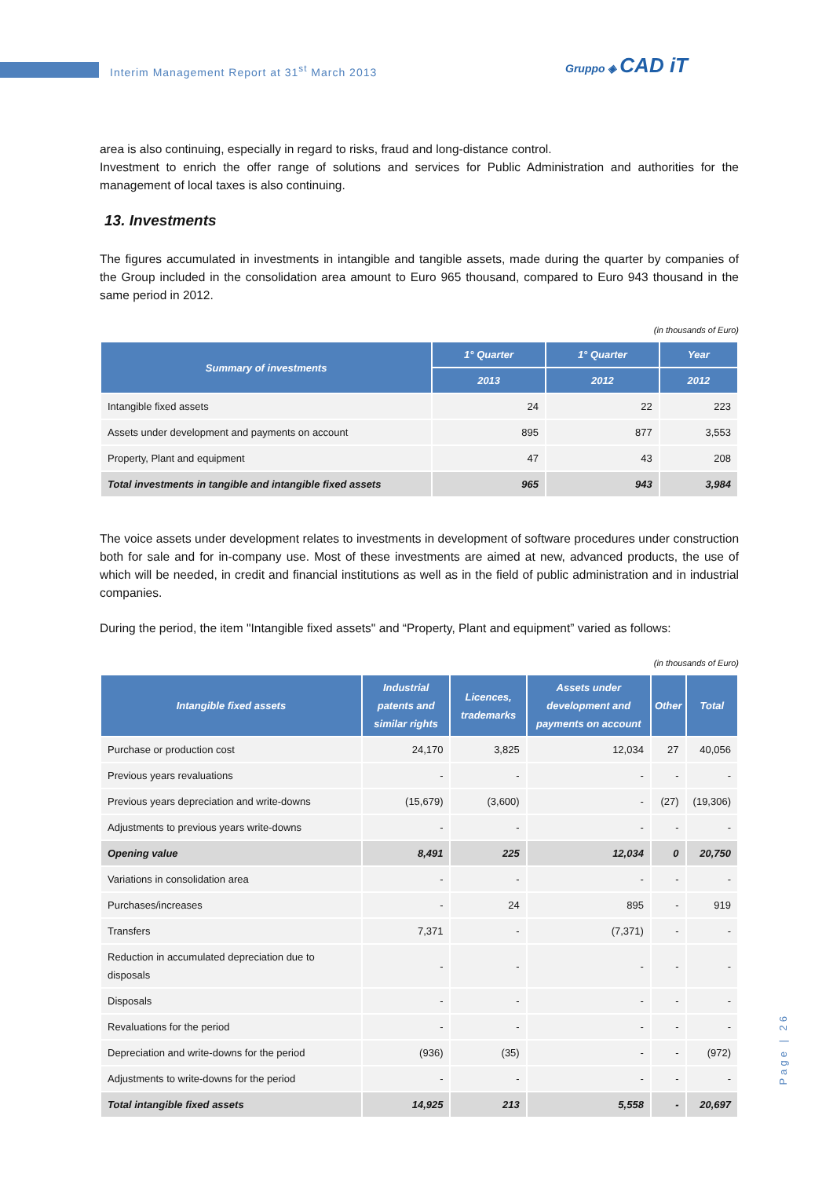Interim Management Report at 31<sup>st</sup> March 2013
Gruppo ◈ CAD iT
area is also continuing, especially in regard to risks, fraud and long-distance control.
Investment to enrich the offer range of solutions and services for Public Administration and authorities for the management of local taxes is also continuing.
13. Investments
The figures accumulated in investments in intangible and tangible assets, made during the quarter by companies of the Group included in the consolidation area amount to Euro 965 thousand, compared to Euro 943 thousand in the same period in 2012.
(in thousands of Euro)
| Summary of investments | 1° Quarter | 1° Quarter | Year |
| --- | --- | --- | --- |
| | 2013 | 2012 | 2012 |
| Intangible fixed assets | 24 | 22 | 223 |
| Assets under development and payments on account | 895 | 877 | 3,553 |
| Property, Plant and equipment | 47 | 43 | 208 |
| Total investments in tangible and intangible fixed assets | 965 | 943 | 3,984 |
The voice assets under development relates to investments in development of software procedures under construction both for sale and for in-company use. Most of these investments are aimed at new, advanced products, the use of which will be needed, in credit and financial institutions as well as in the field of public administration and in industrial companies.
During the period, the item "Intangible fixed assets" and “Property, Plant and equipment” varied as follows:
(in thousands of Euro)
| Intangible fixed assets | Industrial patents and similar rights | Licences, trademarks | Assets under development and payments on account | Other | Total |
| --- | --- | --- | --- | --- | --- |
| Purchase or production cost | 24,170 | 3,825 | 12,034 | 27 | 40,056 |
| Previous years revaluations | - | - | - | - | - |
| Previous years depreciation and write-downs | (15,679) | (3,600) | - | (27) | (19,306) |
| Adjustments to previous years write-downs | - | - | - | - | - |
| Opening value | 8,491 | 225 | 12,034 | 0 | 20,750 |
| Variations in consolidation area | - | - | - | - | - |
| Purchases/increases | - | 24 | 895 | - | 919 |
| Transfers | 7,371 | - | (7,371) | - | - |
| Reduction in accumulated depreciation due to disposals | - | - | - | - | - |
| Disposals | - | - | - | - | - |
| Revaluations for the period | - | - | - | - | - |
| Depreciation and write-downs for the period | (936) | (35) | - | - | (972) |
| Adjustments to write-downs for the period | - | - | - | - | - |
| Total intangible fixed assets | 14,925 | 213 | 5,558 | - | 20,697 |
Page | 26